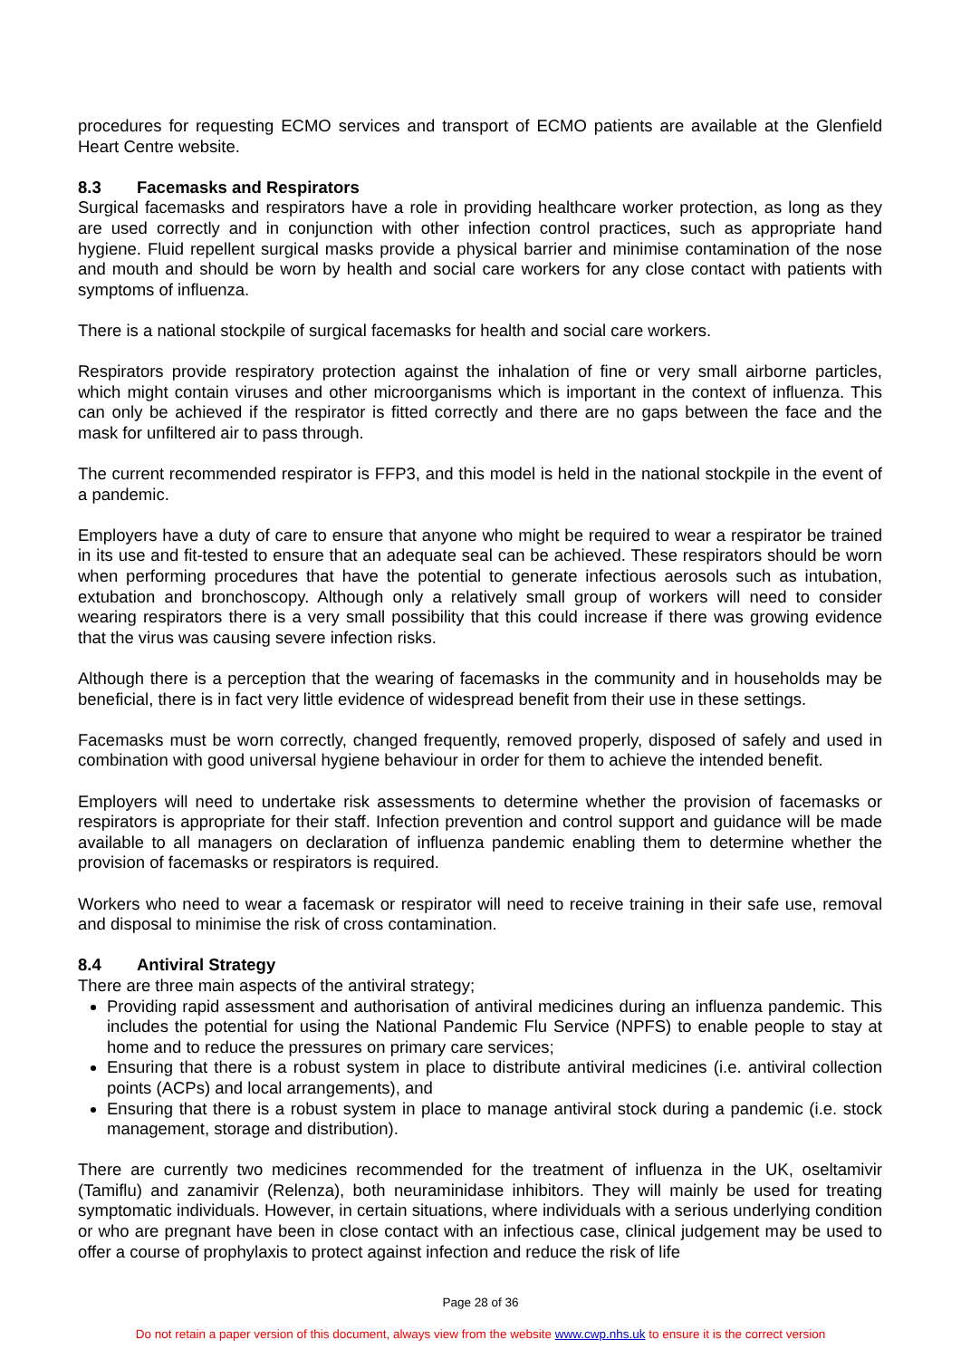procedures for requesting ECMO services and transport of ECMO patients are available at the Glenfield Heart Centre website.
8.3 Facemasks and Respirators
Surgical facemasks and respirators have a role in providing healthcare worker protection, as long as they are used correctly and in conjunction with other infection control practices, such as appropriate hand hygiene. Fluid repellent surgical masks provide a physical barrier and minimise contamination of the nose and mouth and should be worn by health and social care workers for any close contact with patients with symptoms of influenza.
There is a national stockpile of surgical facemasks for health and social care workers.
Respirators provide respiratory protection against the inhalation of fine or very small airborne particles, which might contain viruses and other microorganisms which is important in the context of influenza. This can only be achieved if the respirator is fitted correctly and there are no gaps between the face and the mask for unfiltered air to pass through.
The current recommended respirator is FFP3, and this model is held in the national stockpile in the event of a pandemic.
Employers have a duty of care to ensure that anyone who might be required to wear a respirator be trained in its use and fit-tested to ensure that an adequate seal can be achieved. These respirators should be worn when performing procedures that have the potential to generate infectious aerosols such as intubation, extubation and bronchoscopy. Although only a relatively small group of workers will need to consider wearing respirators there is a very small possibility that this could increase if there was growing evidence that the virus was causing severe infection risks.
Although there is a perception that the wearing of facemasks in the community and in households may be beneficial, there is in fact very little evidence of widespread benefit from their use in these settings.
Facemasks must be worn correctly, changed frequently, removed properly, disposed of safely and used in combination with good universal hygiene behaviour in order for them to achieve the intended benefit.
Employers will need to undertake risk assessments to determine whether the provision of facemasks or respirators is appropriate for their staff. Infection prevention and control support and guidance will be made available to all managers on declaration of influenza pandemic enabling them to determine whether the provision of facemasks or respirators is required.
Workers who need to wear a facemask or respirator will need to receive training in their safe use, removal and disposal to minimise the risk of cross contamination.
8.4 Antiviral Strategy
There are three main aspects of the antiviral strategy;
Providing rapid assessment and authorisation of antiviral medicines during an influenza pandemic. This includes the potential for using the National Pandemic Flu Service (NPFS) to enable people to stay at home and to reduce the pressures on primary care services;
Ensuring that there is a robust system in place to distribute antiviral medicines (i.e. antiviral collection points (ACPs) and local arrangements), and
Ensuring that there is a robust system in place to manage antiviral stock during a pandemic (i.e. stock management, storage and distribution).
There are currently two medicines recommended for the treatment of influenza in the UK, oseltamivir (Tamiflu) and zanamivir (Relenza), both neuraminidase inhibitors. They will mainly be used for treating symptomatic individuals. However, in certain situations, where individuals with a serious underlying condition or who are pregnant have been in close contact with an infectious case, clinical judgement may be used to offer a course of prophylaxis to protect against infection and reduce the risk of life
Page 28 of 36
Do not retain a paper version of this document, always view from the website www.cwp.nhs.uk to ensure it is the correct version